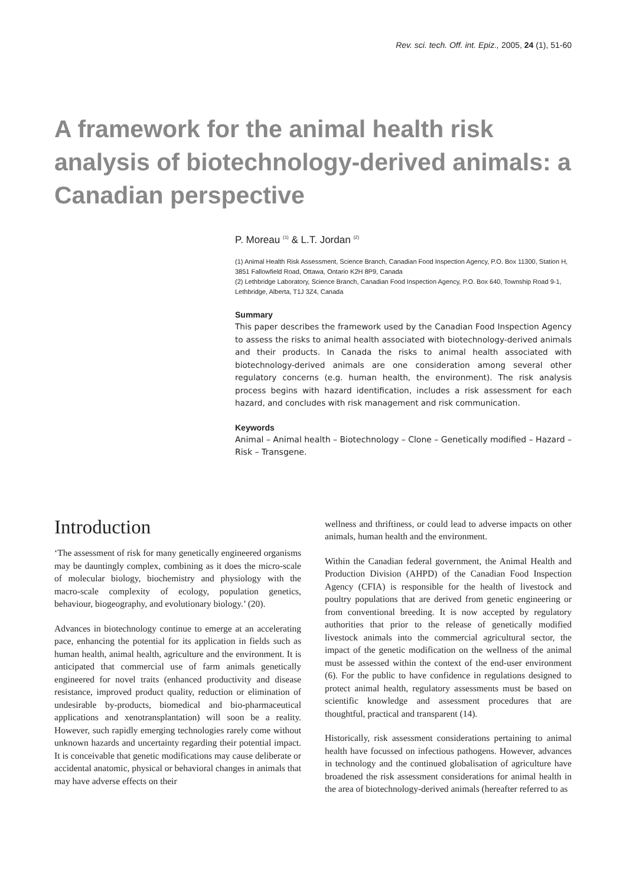Rev. sci. tech. Off. int. Epiz., 2005, 24 (1), 51-60
A framework for the animal health risk analysis of biotechnology-derived animals: a Canadian perspective
P. Moreau <sup>(1)</sup> & L.T. Jordan <sup>(2)</sup>
(1) Animal Health Risk Assessment, Science Branch, Canadian Food Inspection Agency, P.O. Box 11300, Station H, 3851 Fallowfield Road, Ottawa, Ontario K2H 8P9, Canada
(2) Lethbridge Laboratory, Science Branch, Canadian Food Inspection Agency, P.O. Box 640, Township Road 9-1, Lethbridge, Alberta, T1J 3Z4, Canada
Summary
This paper describes the framework used by the Canadian Food Inspection Agency to assess the risks to animal health associated with biotechnology-derived animals and their products. In Canada the risks to animal health associated with biotechnology-derived animals are one consideration among several other regulatory concerns (e.g. human health, the environment). The risk analysis process begins with hazard identification, includes a risk assessment for each hazard, and concludes with risk management and risk communication.
Keywords
Animal – Animal health – Biotechnology – Clone – Genetically modified – Hazard – Risk – Transgene.
Introduction
‘The assessment of risk for many genetically engineered organisms may be dauntingly complex, combining as it does the micro-scale of molecular biology, biochemistry and physiology with the macro-scale complexity of ecology, population genetics, behaviour, biogeography, and evolutionary biology.’ (20).
Advances in biotechnology continue to emerge at an accelerating pace, enhancing the potential for its application in fields such as human health, animal health, agriculture and the environment. It is anticipated that commercial use of farm animals genetically engineered for novel traits (enhanced productivity and disease resistance, improved product quality, reduction or elimination of undesirable by-products, biomedical and bio-pharmaceutical applications and xenotransplantation) will soon be a reality. However, such rapidly emerging technologies rarely come without unknown hazards and uncertainty regarding their potential impact. It is conceivable that genetic modifications may cause deliberate or accidental anatomic, physical or behavioral changes in animals that may have adverse effects on their
wellness and thriftiness, or could lead to adverse impacts on other animals, human health and the environment.
Within the Canadian federal government, the Animal Health and Production Division (AHPD) of the Canadian Food Inspection Agency (CFIA) is responsible for the health of livestock and poultry populations that are derived from genetic engineering or from conventional breeding. It is now accepted by regulatory authorities that prior to the release of genetically modified livestock animals into the commercial agricultural sector, the impact of the genetic modification on the wellness of the animal must be assessed within the context of the end-user environment (6). For the public to have confidence in regulations designed to protect animal health, regulatory assessments must be based on scientific knowledge and assessment procedures that are thoughtful, practical and transparent (14).
Historically, risk assessment considerations pertaining to animal health have focussed on infectious pathogens. However, advances in technology and the continued globalisation of agriculture have broadened the risk assessment considerations for animal health in the area of biotechnology-derived animals (hereafter referred to as